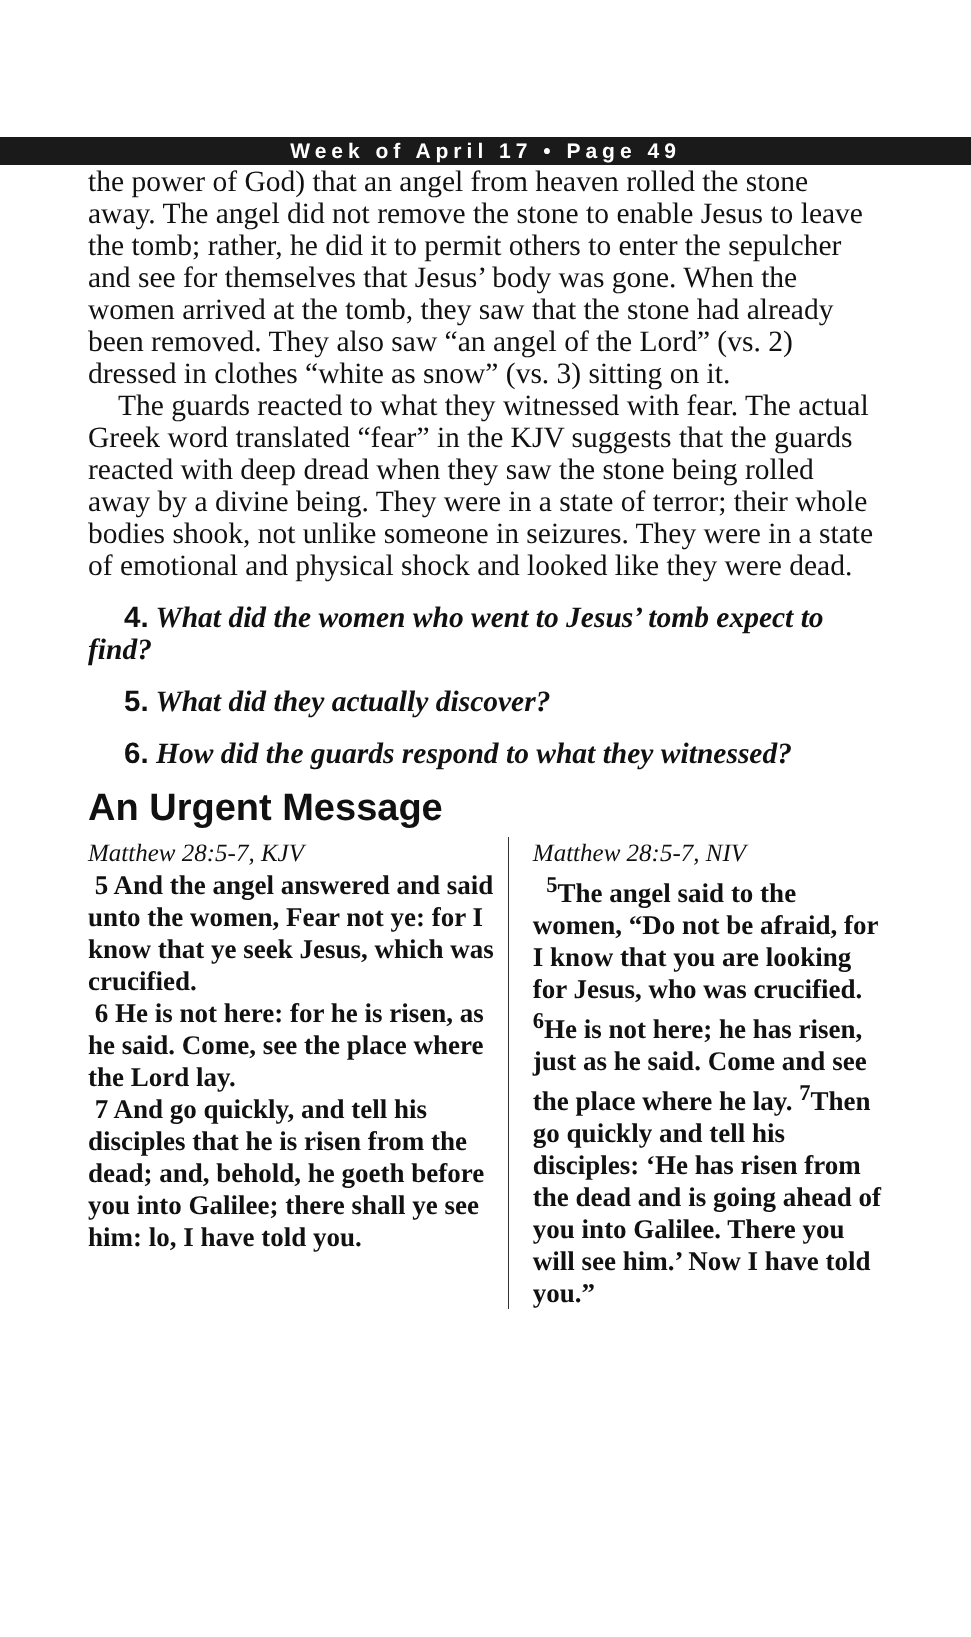Week of April 17 • Page 49
the power of God) that an angel from heaven rolled the stone away. The angel did not remove the stone to enable Jesus to leave the tomb; rather, he did it to permit others to enter the sepulcher and see for themselves that Jesus’ body was gone. When the women arrived at the tomb, they saw that the stone had already been removed. They also saw “an angel of the Lord” (vs. 2) dressed in clothes “white as snow” (vs. 3) sitting on it.
The guards reacted to what they witnessed with fear. The actual Greek word translated “fear” in the KJV suggests that the guards reacted with deep dread when they saw the stone being rolled away by a divine being. They were in a state of terror; their whole bodies shook, not unlike someone in seizures. They were in a state of emotional and physical shock and looked like they were dead.
4. What did the women who went to Jesus’ tomb expect to find?
5. What did they actually discover?
6. How did the guards respond to what they witnessed?
An Urgent Message
Matthew 28:5-7, KJV
5 And the angel answered and said unto the women, Fear not ye: for I know that ye seek Jesus, which was crucified.
6 He is not here: for he is risen, as he said. Come, see the place where the Lord lay.
7 And go quickly, and tell his disciples that he is risen from the dead; and, behold, he goeth before you into Galilee; there shall ye see him: lo, I have told you.
Matthew 28:5-7, NIV
<sup>5</sup> The angel said to the women, “Do not be afraid, for I know that you are looking for Jesus, who was crucified. <sup>6</sup>He is not here; he has risen, just as he said. Come and see the place where he lay. <sup>7</sup>Then go quickly and tell his disciples: ‘He has risen from the dead and is going ahead of you into Galilee. There you will see him.’ Now I have told you.”